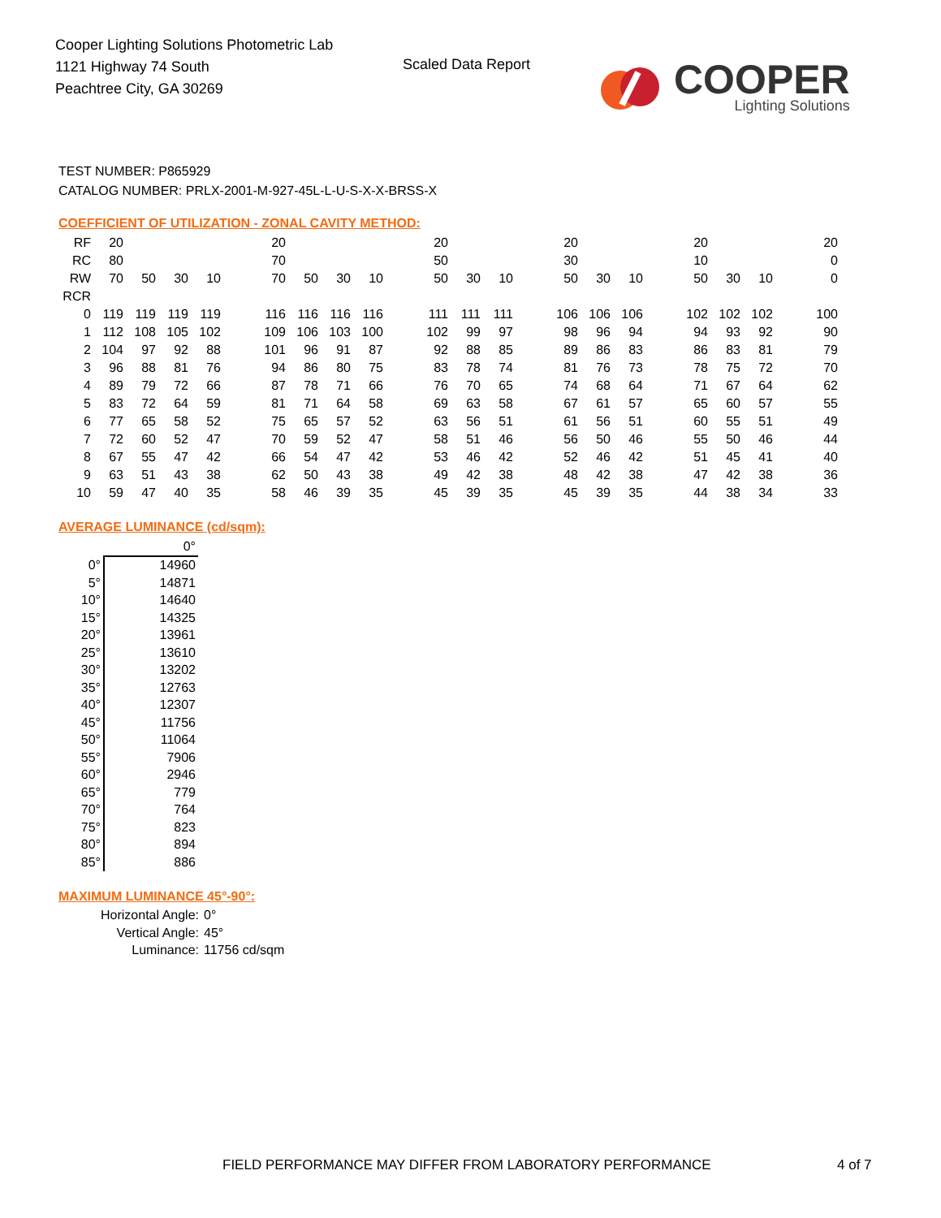Cooper Lighting Solutions Photometric Lab
1121 Highway 74 South
Peachtree City, GA 30269
Scaled Data Report
COOPER
Lighting Solutions
TEST NUMBER: P865929
CATALOG NUMBER: PRLX-2001-M-927-45L-L-U-S-X-X-BRSS-X
COEFFICIENT OF UTILIZATION - ZONAL CAVITY METHOD:
| RF | 20 | | | | | 20 | | | | | 20 | | | | 20 | | | | 20 | | | | 20 |
| RC | 80 | | | | | 70 | | | | | 50 | | | | 30 | | | | 10 | | | | 0 |
| RW | 70 | 50 | 30 | 10 | | 70 | 50 | 30 | 10 | | 50 | 30 | 10 | | 50 | 30 | 10 | | 50 | 30 | 10 | | 0 |
| RCR | | | | | | | | | | | | | | | | | | | | | | | |
| 0 | 119 | 119 | 119 | 119 | | 116 | 116 | 116 | 116 | | 111 | 111 | 111 | | 106 | 106 | 106 | | 102 | 102 | 102 | | 100 |
| 1 | 112 | 108 | 105 | 102 | | 109 | 106 | 103 | 100 | | 102 | 99 | 97 | | 98 | 96 | 94 | | 94 | 93 | 92 | | 90 |
| 2 | 104 | 97 | 92 | 88 | | 101 | 96 | 91 | 87 | | 92 | 88 | 85 | | 89 | 86 | 83 | | 86 | 83 | 81 | | 79 |
| 3 | 96 | 88 | 81 | 76 | | 94 | 86 | 80 | 75 | | 83 | 78 | 74 | | 81 | 76 | 73 | | 78 | 75 | 72 | | 70 |
| 4 | 89 | 79 | 72 | 66 | | 87 | 78 | 71 | 66 | | 76 | 70 | 65 | | 74 | 68 | 64 | | 71 | 67 | 64 | | 62 |
| 5 | 83 | 72 | 64 | 59 | | 81 | 71 | 64 | 58 | | 69 | 63 | 58 | | 67 | 61 | 57 | | 65 | 60 | 57 | | 55 |
| 6 | 77 | 65 | 58 | 52 | | 75 | 65 | 57 | 52 | | 63 | 56 | 51 | | 61 | 56 | 51 | | 60 | 55 | 51 | | 49 |
| 7 | 72 | 60 | 52 | 47 | | 70 | 59 | 52 | 47 | | 58 | 51 | 46 | | 56 | 50 | 46 | | 55 | 50 | 46 | | 44 |
| 8 | 67 | 55 | 47 | 42 | | 66 | 54 | 47 | 42 | | 53 | 46 | 42 | | 52 | 46 | 42 | | 51 | 45 | 41 | | 40 |
| 9 | 63 | 51 | 43 | 38 | | 62 | 50 | 43 | 38 | | 49 | 42 | 38 | | 48 | 42 | 38 | | 47 | 42 | 38 | | 36 |
| 10 | 59 | 47 | 40 | 35 | | 58 | 46 | 39 | 35 | | 45 | 39 | 35 | | 45 | 39 | 35 | | 44 | 38 | 34 | | 33 |
AVERAGE LUMINANCE (cd/sqm):
| | 0° |
| 0° | 14960 |
| 5° | 14871 |
| 10° | 14640 |
| 15° | 14325 |
| 20° | 13961 |
| 25° | 13610 |
| 30° | 13202 |
| 35° | 12763 |
| 40° | 12307 |
| 45° | 11756 |
| 50° | 11064 |
| 55° | 7906 |
| 60° | 2946 |
| 65° | 779 |
| 70° | 764 |
| 75° | 823 |
| 80° | 894 |
| 85° | 886 |
MAXIMUM LUMINANCE 45°-90°:
| Horizontal Angle: | 0° |
| Vertical Angle: | 45° |
| Luminance: | 11756 cd/sqm |
FIELD PERFORMANCE MAY DIFFER FROM LABORATORY PERFORMANCE
4 of 7